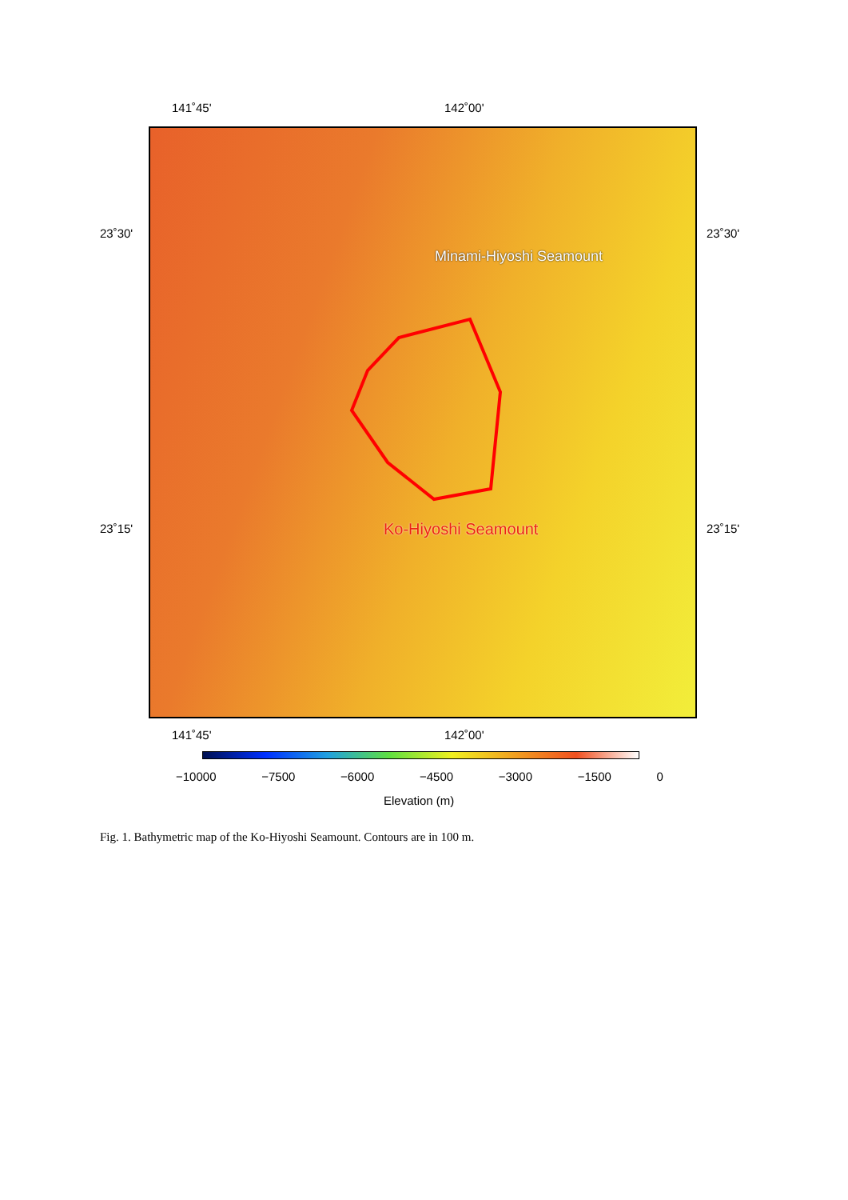141˚45' 142˚00'
Minami-Hiyoshi Seamount
Ko-Hiyoshi Seamount
23˚30' 23˚30'
23˚15' 23˚15'
141˚45' 142˚00'
−10000 −7500 −6000 −4500 −3000 −1500 0
Elevation (m)
Fig. 1. Bathymetric map of the Ko-Hiyoshi Seamount. Contours are in 100 m.